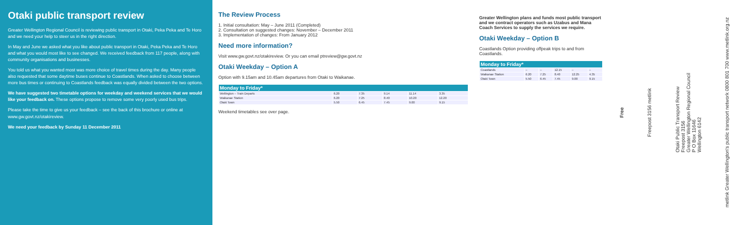Otaki public transport review
Greater Wellington Regional Council is reviewing public transport in Otaki, Peka Peka and Te Horo and we need your help to steer us in the right direction.
In May and June we asked what you like about public transport in Otaki, Peka Peka and Te Horo and what you would most like to see changed. We received feedback from 117 people, along with community organisations and businesses.
You told us what you wanted most was more choice of travel times during the day. Many people also requested that some daytime buses continue to Coastlands. When asked to choose between more bus times or continuing to Coastlands feedback was equally divided between the two options.
We have suggested two timetable options for weekday and weekend services that we would like your feedback on. These options propose to remove some very poorly used bus trips.
Please take the time to give us your feedback – see the back of this brochure or online at www.gw.govt.nz/otakireview.
We need your feedback by Sunday 11 December 2011
The Review Process
1. Initial consultation: May – June 2011 (Completed)
2. Consultation on suggested changes: November – December 2011
3. Implementation of changes: From January 2012
Need more information?
Visit www.gw.govt.nz/otakireview. Or you can email ptreview@gw.govt.nz
Otaki Weekday – Option A
Option with 9.15am and 10.45am departures from Otaki to Waikanae.
| Monday to Friday* | | | | | |
| --- | --- | --- | --- | --- | --- |
| Wellington – Train Departs | 6.20 | 7.35 | 9.14 | 11.14 | 3.35 |
| Waikanae Station | 6.20 | 7.25 | 8.40 | 10.20 | 12.20 |
| Otaki Town | 5.50 | 6.45 | 7.45 | 9.00 | 9.15 |
Weekend timetables see over page.
Greater Wellington plans and funds most public transport and we contract operators such as Uzabus and Mana Coach Services to supply the services we require.
Otaki Weekday – Option B
Coastlands Option providing offpeak trips to and from Coastlands.
| Monday to Friday* | | | | | |
| --- | --- | --- | --- | --- | --- |
| Coastlands | – | – | 12.15 | – | – |
| Waikanae Station | 6.20 | 7.25 | 8.40 | 12.25 | 4.35 |
| Otaki Town | 5.50 | 6.45 | 7.45 | 9.00 | 9.15 |
Free
Freepost 3156 metlink
Otaki Public Transport Review
Freepost 3156
Greater Wellington Regional Council
P O Box 11646
Wellington 6142
metlink Greater Wellington's public transport network 0800 801 700 www.metlink.org.nz